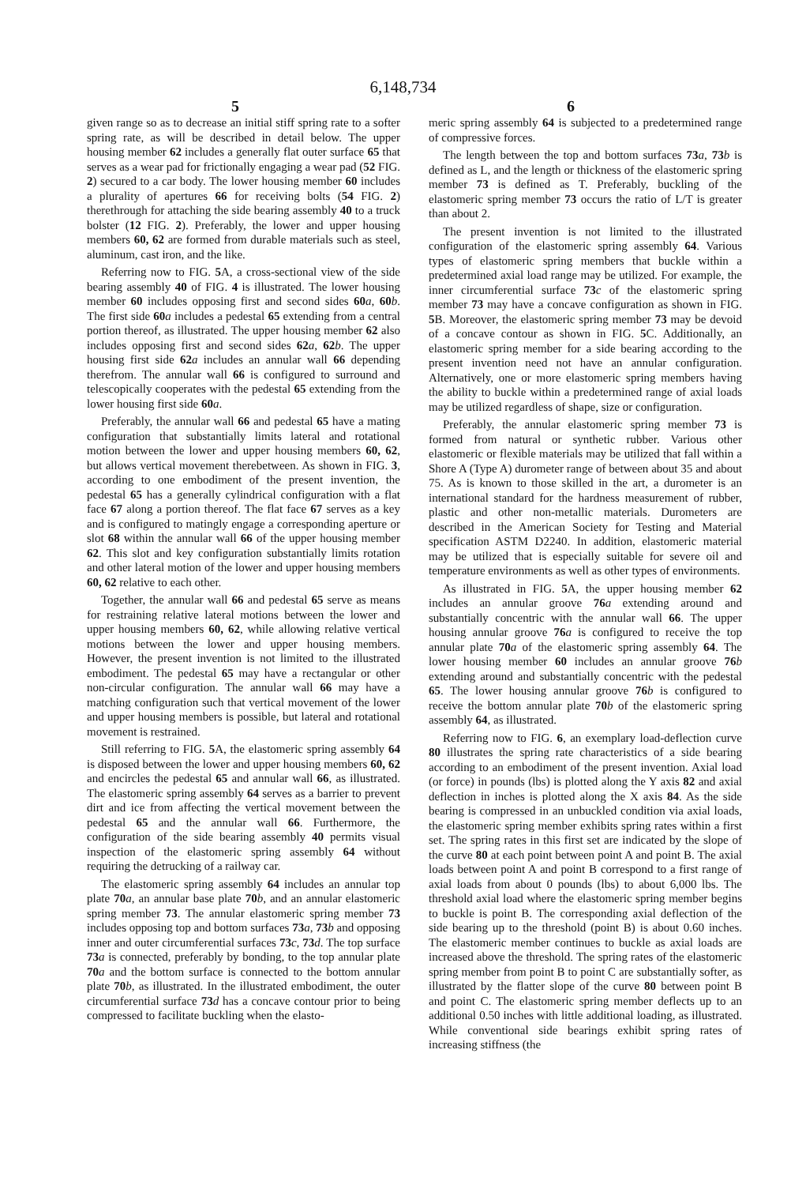6,148,734
5 6
given range so as to decrease an initial stiff spring rate to a softer spring rate, as will be described in detail below. The upper housing member 62 includes a generally flat outer surface 65 that serves as a wear pad for frictionally engaging a wear pad (52 FIG. 2) secured to a car body. The lower housing member 60 includes a plurality of apertures 66 for receiving bolts (54 FIG. 2) therethrough for attaching the side bearing assembly 40 to a truck bolster (12 FIG. 2). Preferably, the lower and upper housing members 60, 62 are formed from durable materials such as steel, aluminum, cast iron, and the like.
Referring now to FIG. 5 A, a cross-sectional view of the side bearing assembly 40 of FIG. 4 is illustrated. The lower housing member 60 includes opposing first and second sides 60 a, 60 b. The first side 60 a includes a pedestal 65 extending from a central portion thereof, as illustrated. The upper housing member 62 also includes opposing first and second sides 62 a, 62 b. The upper housing first side 62 a includes an annular wall 66 depending therefrom. The annular wall 66 is configured to surround and telescopically cooperates with the pedestal 65 extending from the lower housing first side 60 a.
Preferably, the annular wall 66 and pedestal 65 have a mating configuration that substantially limits lateral and rotational motion between the lower and upper housing members 60, 62, but allows vertical movement therebetween. As shown in FIG. 3, according to one embodiment of the present invention, the pedestal 65 has a generally cylindrical configuration with a flat face 67 along a portion thereof. The flat face 67 serves as a key and is configured to matingly engage a corresponding aperture or slot 68 within the annular wall 66 of the upper housing member 62. This slot and key configuration substantially limits rotation and other lateral motion of the lower and upper housing members 60, 62 relative to each other.
Together, the annular wall 66 and pedestal 65 serve as means for restraining relative lateral motions between the lower and upper housing members 60, 62, while allowing relative vertical motions between the lower and upper housing members. However, the present invention is not limited to the illustrated embodiment. The pedestal 65 may have a rectangular or other non-circular configuration. The annular wall 66 may have a matching configuration such that vertical movement of the lower and upper housing members is possible, but lateral and rotational movement is restrained.
Still referring to FIG. 5 A, the elastomeric spring assembly 64 is disposed between the lower and upper housing members 60, 62 and encircles the pedestal 65 and annular wall 66, as illustrated. The elastomeric spring assembly 64 serves as a barrier to prevent dirt and ice from affecting the vertical movement between the pedestal 65 and the annular wall 66. Furthermore, the configuration of the side bearing assembly 40 permits visual inspection of the elastomeric spring assembly 64 without requiring the detrucking of a railway car.
The elastomeric spring assembly 64 includes an annular top plate 70 a, an annular base plate 70 b, and an annular elastomeric spring member 73. The annular elastomeric spring member 73 includes opposing top and bottom surfaces 73 a, 73 b and opposing inner and outer circumferential surfaces 73 c, 73 d. The top surface 73 a is connected, preferably by bonding, to the top annular plate 70 a and the bottom surface is connected to the bottom annular plate 70 b, as illustrated. In the illustrated embodiment, the outer circumferential surface 73 d has a concave contour prior to being compressed to facilitate buckling when the elasto-
meric spring assembly 64 is subjected to a predetermined range of compressive forces.
The length between the top and bottom surfaces 73 a, 73 b is defined as L, and the length or thickness of the elastomeric spring member 73 is defined as T. Preferably, buckling of the elastomeric spring member 73 occurs the ratio of L/T is greater than about 2.
The present invention is not limited to the illustrated configuration of the elastomeric spring assembly 64. Various types of elastomeric spring members that buckle within a predetermined axial load range may be utilized. For example, the inner circumferential surface 73 c of the elastomeric spring member 73 may have a concave configuration as shown in FIG. 5 B. Moreover, the elastomeric spring member 73 may be devoid of a concave contour as shown in FIG. 5 C. Additionally, an elastomeric spring member for a side bearing according to the present invention need not have an annular configuration. Alternatively, one or more elastomeric spring members having the ability to buckle within a predetermined range of axial loads may be utilized regardless of shape, size or configuration.
Preferably, the annular elastomeric spring member 73 is formed from natural or synthetic rubber. Various other elastomeric or flexible materials may be utilized that fall within a Shore A (Type A) durometer range of between about 35 and about 75. As is known to those skilled in the art, a durometer is an international standard for the hardness measurement of rubber, plastic and other non-metallic materials. Durometers are described in the American Society for Testing and Material specification ASTM D2240. In addition, elastomeric material may be utilized that is especially suitable for severe oil and temperature environments as well as other types of environments.
As illustrated in FIG. 5 A, the upper housing member 62 includes an annular groove 76 a extending around and substantially concentric with the annular wall 66. The upper housing annular groove 76 a is configured to receive the top annular plate 70 a of the elastomeric spring assembly 64. The lower housing member 60 includes an annular groove 76 b extending around and substantially concentric with the pedestal 65. The lower housing annular groove 76 b is configured to receive the bottom annular plate 70 b of the elastomeric spring assembly 64, as illustrated.
Referring now to FIG. 6, an exemplary load-deflection curve 80 illustrates the spring rate characteristics of a side bearing according to an embodiment of the present invention. Axial load (or force) in pounds (lbs) is plotted along the Y axis 82 and axial deflection in inches is plotted along the X axis 84. As the side bearing is compressed in an unbuckled condition via axial loads, the elastomeric spring member exhibits spring rates within a first set. The spring rates in this first set are indicated by the slope of the curve 80 at each point between point A and point B. The axial loads between point A and point B correspond to a first range of axial loads from about 0 pounds (lbs) to about 6,000 lbs. The threshold axial load where the elastomeric spring member begins to buckle is point B. The corresponding axial deflection of the side bearing up to the threshold (point B) is about 0.60 inches. The elastomeric member continues to buckle as axial loads are increased above the threshold. The spring rates of the elastomeric spring member from point B to point C are substantially softer, as illustrated by the flatter slope of the curve 80 between point B and point C. The elastomeric spring member deflects up to an additional 0.50 inches with little additional loading, as illustrated. While conventional side bearings exhibit spring rates of increasing stiffness (the